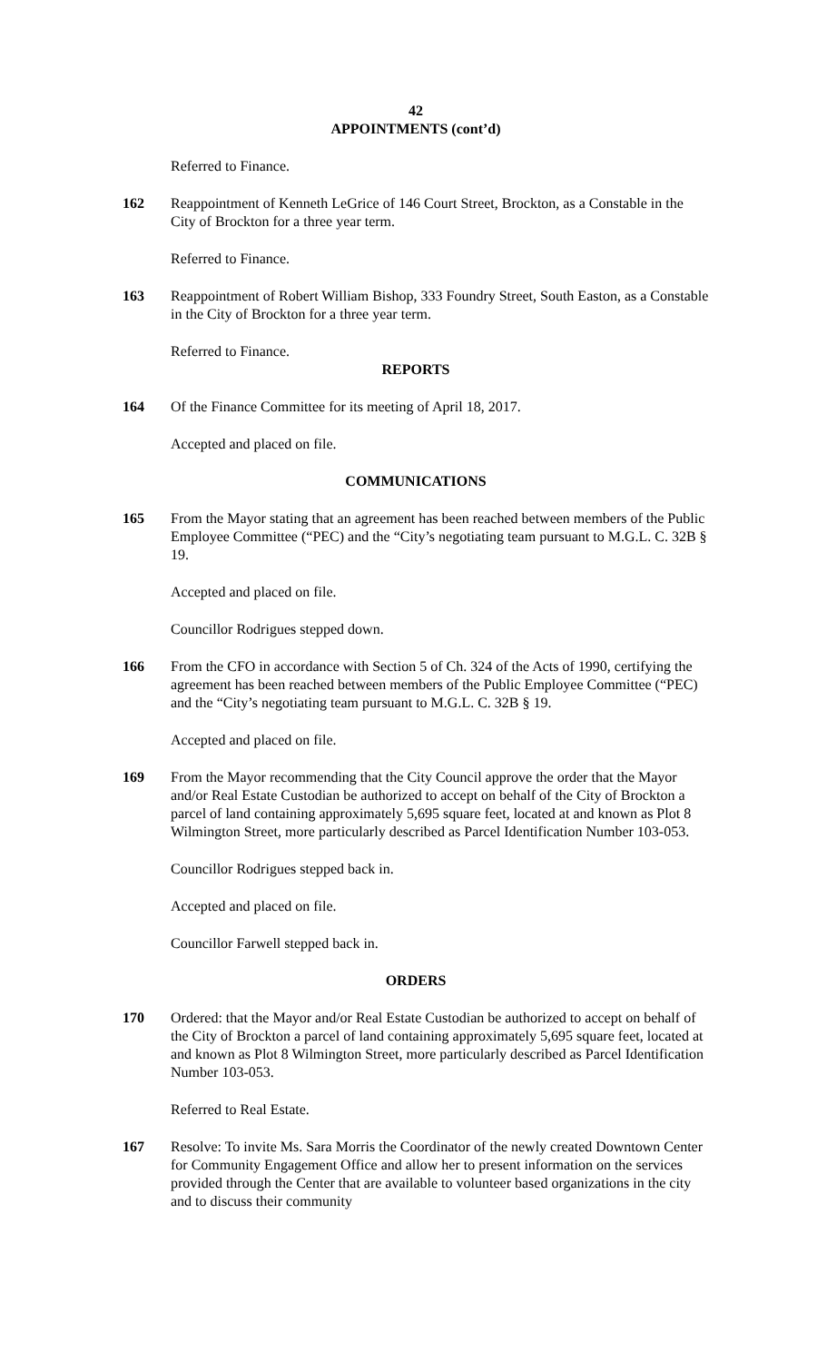42
APPOINTMENTS (cont’d)
Referred to Finance.
162 Reappointment of Kenneth LeGrice of 146 Court Street, Brockton, as a Constable in the City of Brockton for a three year term.
Referred to Finance.
163 Reappointment of Robert William Bishop, 333 Foundry Street, South Easton, as a Constable in the City of Brockton for a three year term.
Referred to Finance.
REPORTS
164 Of the Finance Committee for its meeting of April 18, 2017.
Accepted and placed on file.
COMMUNICATIONS
165 From the Mayor stating that an agreement has been reached between members of the Public Employee Committee (“PEC) and the “City’s negotiating team pursuant to M.G.L. C. 32B § 19.
Accepted and placed on file.
Councillor Rodrigues stepped down.
166 From the CFO in accordance with Section 5 of Ch. 324 of the Acts of 1990, certifying the agreement has been reached between members of the Public Employee Committee (“PEC) and the “City’s negotiating team pursuant to M.G.L. C. 32B § 19.
Accepted and placed on file.
169 From the Mayor recommending that the City Council approve the order that the Mayor and/or Real Estate Custodian be authorized to accept on behalf of the City of Brockton a parcel of land containing approximately 5,695 square feet, located at and known as Plot 8 Wilmington Street, more particularly described as Parcel Identification Number 103-053.
Councillor Rodrigues stepped back in.
Accepted and placed on file.
Councillor Farwell stepped back in.
ORDERS
170 Ordered: that the Mayor and/or Real Estate Custodian be authorized to accept on behalf of the City of Brockton a parcel of land containing approximately 5,695 square feet, located at and known as Plot 8 Wilmington Street, more particularly described as Parcel Identification Number 103-053.
Referred to Real Estate.
167 Resolve: To invite Ms. Sara Morris the Coordinator of the newly created Downtown Center for Community Engagement Office and allow her to present information on the services provided through the Center that are available to volunteer based organizations in the city and to discuss their community